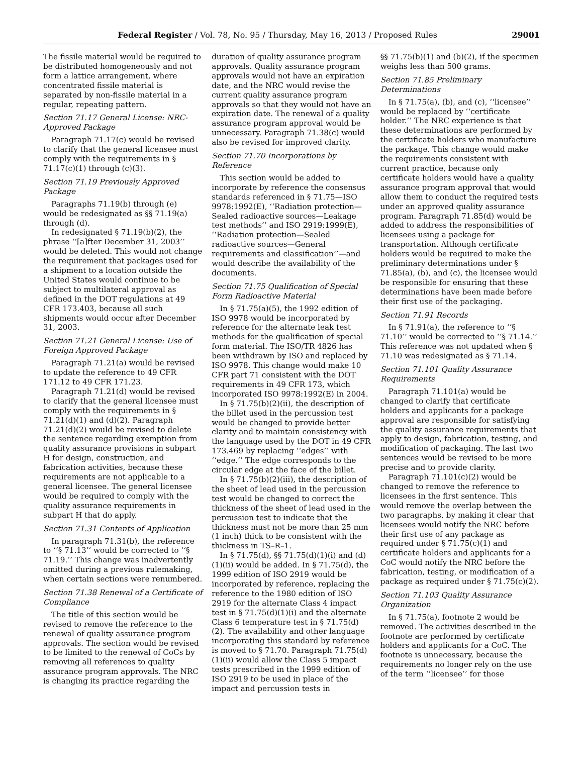Federal Register / Vol. 78, No. 95 / Thursday, May 16, 2013 / Proposed Rules 29001
The fissile material would be required to be distributed homogeneously and not form a lattice arrangement, where concentrated fissile material is separated by non-fissile material in a regular, repeating pattern.
Section 71.17 General License: NRC-Approved Package
Paragraph 71.17(c) would be revised to clarify that the general licensee must comply with the requirements in § 71.17(c)(1) through (c)(3).
Section 71.19 Previously Approved Package
Paragraphs 71.19(b) through (e) would be redesignated as §§ 71.19(a) through (d).
In redesignated § 71.19(b)(2), the phrase ‘‘[a]fter December 31, 2003’’ would be deleted. This would not change the requirement that packages used for a shipment to a location outside the United States would continue to be subject to multilateral approval as defined in the DOT regulations at 49 CFR 173.403, because all such shipments would occur after December 31, 2003.
Section 71.21 General License: Use of Foreign Approved Package
Paragraph 71.21(a) would be revised to update the reference to 49 CFR 171.12 to 49 CFR 171.23.
Paragraph 71.21(d) would be revised to clarify that the general licensee must comply with the requirements in § 71.21(d)(1) and (d)(2). Paragraph 71.21(d)(2) would be revised to delete the sentence regarding exemption from quality assurance provisions in subpart H for design, construction, and fabrication activities, because these requirements are not applicable to a general licensee. The general licensee would be required to comply with the quality assurance requirements in subpart H that do apply.
Section 71.31 Contents of Application
In paragraph 71.31(b), the reference to ‘‘§ 71.13’’ would be corrected to ‘‘§ 71.19.’’ This change was inadvertently omitted during a previous rulemaking, when certain sections were renumbered.
Section 71.38 Renewal of a Certificate of Compliance
The title of this section would be revised to remove the reference to the renewal of quality assurance program approvals. The section would be revised to be limited to the renewal of CoCs by removing all references to quality assurance program approvals. The NRC is changing its practice regarding the
duration of quality assurance program approvals. Quality assurance program approvals would not have an expiration date, and the NRC would revise the current quality assurance program approvals so that they would not have an expiration date. The renewal of a quality assurance program approval would be unnecessary. Paragraph 71.38(c) would also be revised for improved clarity.
Section 71.70 Incorporations by Reference
This section would be added to incorporate by reference the consensus standards referenced in § 71.75—ISO 9978:1992(E), ‘‘Radiation protection—Sealed radioactive sources—Leakage test methods’’ and ISO 2919:1999(E), ‘‘Radiation protection—Sealed radioactive sources—General requirements and classification’’—and would describe the availability of the documents.
Section 71.75 Qualification of Special Form Radioactive Material
In § 71.75(a)(5), the 1992 edition of ISO 9978 would be incorporated by reference for the alternate leak test methods for the qualification of special form material. The ISO/TR 4826 has been withdrawn by ISO and replaced by ISO 9978. This change would make 10 CFR part 71 consistent with the DOT requirements in 49 CFR 173, which incorporated ISO 9978:1992(E) in 2004.
In § 71.75(b)(2)(ii), the description of the billet used in the percussion test would be changed to provide better clarity and to maintain consistency with the language used by the DOT in 49 CFR 173.469 by replacing ‘‘edges’’ with ‘‘edge.’’ The edge corresponds to the circular edge at the face of the billet.
In § 71.75(b)(2)(iii), the description of the sheet of lead used in the percussion test would be changed to correct the thickness of the sheet of lead used in the percussion test to indicate that the thickness must not be more than 25 mm (1 inch) thick to be consistent with the thickness in TS–R–1.
In § 71.75(d), §§ 71.75(d)(1)(i) and (d)(1)(ii) would be added. In § 71.75(d), the 1999 edition of ISO 2919 would be incorporated by reference, replacing the reference to the 1980 edition of ISO 2919 for the alternate Class 4 impact test in § 71.75(d)(1)(i) and the alternate Class 6 temperature test in § 71.75(d)(2). The availability and other language incorporating this standard by reference is moved to § 71.70. Paragraph 71.75(d)(1)(ii) would allow the Class 5 impact tests prescribed in the 1999 edition of ISO 2919 to be used in place of the impact and percussion tests in
§§ 71.75(b)(1) and (b)(2), if the specimen weighs less than 500 grams.
Section 71.85 Preliminary Determinations
In § 71.75(a), (b), and (c), ‘‘licensee’’ would be replaced by ‘‘certificate holder.’’ The NRC experience is that these determinations are performed by the certificate holders who manufacture the package. This change would make the requirements consistent with current practice, because only certificate holders would have a quality assurance program approval that would allow them to conduct the required tests under an approved quality assurance program. Paragraph 71.85(d) would be added to address the responsibilities of licensees using a package for transportation. Although certificate holders would be required to make the preliminary determinations under § 71.85(a), (b), and (c), the licensee would be responsible for ensuring that these determinations have been made before their first use of the packaging.
Section 71.91 Records
In § 71.91(a), the reference to ‘‘§ 71.10’’ would be corrected to ‘‘§ 71.14.’’ This reference was not updated when § 71.10 was redesignated as § 71.14.
Section 71.101 Quality Assurance Requirements
Paragraph 71.101(a) would be changed to clarify that certificate holders and applicants for a package approval are responsible for satisfying the quality assurance requirements that apply to design, fabrication, testing, and modification of packaging. The last two sentences would be revised to be more precise and to provide clarity.
Paragraph 71.101(c)(2) would be changed to remove the reference to licensees in the first sentence. This would remove the overlap between the two paragraphs, by making it clear that licensees would notify the NRC before their first use of any package as required under § 71.75(c)(1) and certificate holders and applicants for a CoC would notify the NRC before the fabrication, testing, or modification of a package as required under § 71.75(c)(2).
Section 71.103 Quality Assurance Organization
In § 71.75(a), footnote 2 would be removed. The activities described in the footnote are performed by certificate holders and applicants for a CoC. The footnote is unnecessary, because the requirements no longer rely on the use of the term ‘‘licensee’’ for those